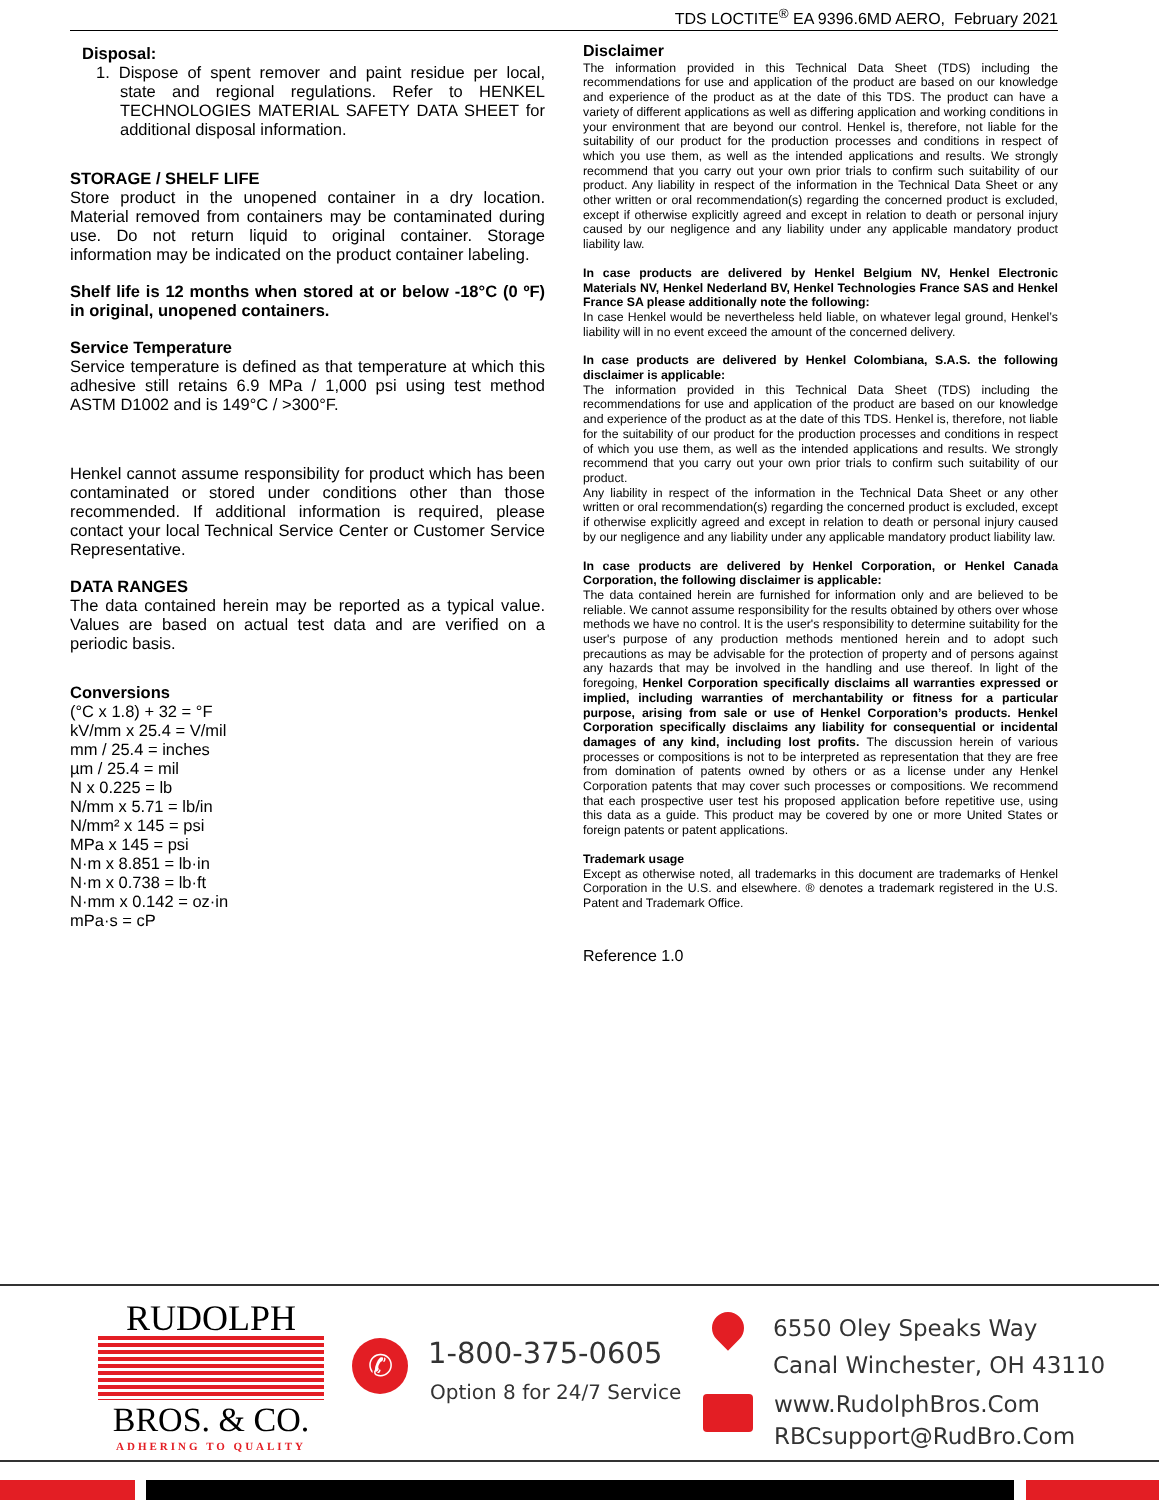TDS LOCTITE<sup>®</sup> EA 9396.6MD AERO, February 2021
Disposal:
1. Dispose of spent remover and paint residue per local, state and regional regulations. Refer to HENKEL TECHNOLOGIES MATERIAL SAFETY DATA SHEET for additional disposal information.
STORAGE / SHELF LIFE
Store product in the unopened container in a dry location. Material removed from containers may be contaminated during use. Do not return liquid to original container. Storage information may be indicated on the product container labeling.
Shelf life is 12 months when stored at or below -18°C (0 ºF) in original, unopened containers.
Service Temperature
Service temperature is defined as that temperature at which this adhesive still retains 6.9 MPa / 1,000 psi using test method ASTM D1002 and is 149°C / >300°F.
Henkel cannot assume responsibility for product which has been contaminated or stored under conditions other than those recommended. If additional information is required, please contact your local Technical Service Center or Customer Service Representative.
DATA RANGES
The data contained herein may be reported as a typical value. Values are based on actual test data and are verified on a periodic basis.
Conversions
(°C x 1.8) + 32 = °F
kV/mm x 25.4 = V/mil
mm / 25.4 = inches
µm / 25.4 = mil
N x 0.225 = lb
N/mm x 5.71 = lb/in
N/mm² x 145 = psi
MPa x 145 = psi
N·m x 8.851 = lb·in
N·m x 0.738 = lb·ft
N·mm x 0.142 = oz·in
mPa·s = cP
Disclaimer
The information provided in this Technical Data Sheet (TDS) including the recommendations for use and application of the product are based on our knowledge and experience of the product as at the date of this TDS. The product can have a variety of different applications as well as differing application and working conditions in your environment that are beyond our control. Henkel is, therefore, not liable for the suitability of our product for the production processes and conditions in respect of which you use them, as well as the intended applications and results. We strongly recommend that you carry out your own prior trials to confirm such suitability of our product. Any liability in respect of the information in the Technical Data Sheet or any other written or oral recommendation(s) regarding the concerned product is excluded, except if otherwise explicitly agreed and except in relation to death or personal injury caused by our negligence and any liability under any applicable mandatory product liability law.
In case products are delivered by Henkel Belgium NV, Henkel Electronic Materials NV, Henkel Nederland BV, Henkel Technologies France SAS and Henkel France SA please additionally note the following:
In case Henkel would be nevertheless held liable, on whatever legal ground, Henkel’s liability will in no event exceed the amount of the concerned delivery.
In case products are delivered by Henkel Colombiana, S.A.S. the following disclaimer is applicable:
The information provided in this Technical Data Sheet (TDS) including the recommendations for use and application of the product are based on our knowledge and experience of the product as at the date of this TDS. Henkel is, therefore, not liable for the suitability of our product for the production processes and conditions in respect of which you use them, as well as the intended applications and results. We strongly recommend that you carry out your own prior trials to confirm such suitability of our product.
Any liability in respect of the information in the Technical Data Sheet or any other written or oral recommendation(s) regarding the concerned product is excluded, except if otherwise explicitly agreed and except in relation to death or personal injury caused by our negligence and any liability under any applicable mandatory product liability law.
In case products are delivered by Henkel Corporation, or Henkel Canada Corporation, the following disclaimer is applicable:
The data contained herein are furnished for information only and are believed to be reliable. We cannot assume responsibility for the results obtained by others over whose methods we have no control. It is the user's responsibility to determine suitability for the user's purpose of any production methods mentioned herein and to adopt such precautions as may be advisable for the protection of property and of persons against any hazards that may be involved in the handling and use thereof. In light of the foregoing, Henkel Corporation specifically disclaims all warranties expressed or implied, including warranties of merchantability or fitness for a particular purpose, arising from sale or use of Henkel Corporation’s products. Henkel Corporation specifically disclaims any liability for consequential or incidental damages of any kind, including lost profits. The discussion herein of various processes or compositions is not to be interpreted as representation that they are free from domination of patents owned by others or as a license under any Henkel Corporation patents that may cover such processes or compositions. We recommend that each prospective user test his proposed application before repetitive use, using this data as a guide. This product may be covered by one or more United States or foreign patents or patent applications.
Trademark usage
Except as otherwise noted, all trademarks in this document are trademarks of Henkel Corporation in the U.S. and elsewhere. ® denotes a trademark registered in the U.S. Patent and Trademark Office.
Reference 1.0
RUDOLPH
BROS. & CO.
ADHERING TO QUALITY
✆ 1-800-375-0605
Option 8 for 24/7 Service
6550 Oley Speaks Way
Canal Winchester, OH 43110
www.RudolphBros.Com
RBCsupport@RudBro.Com